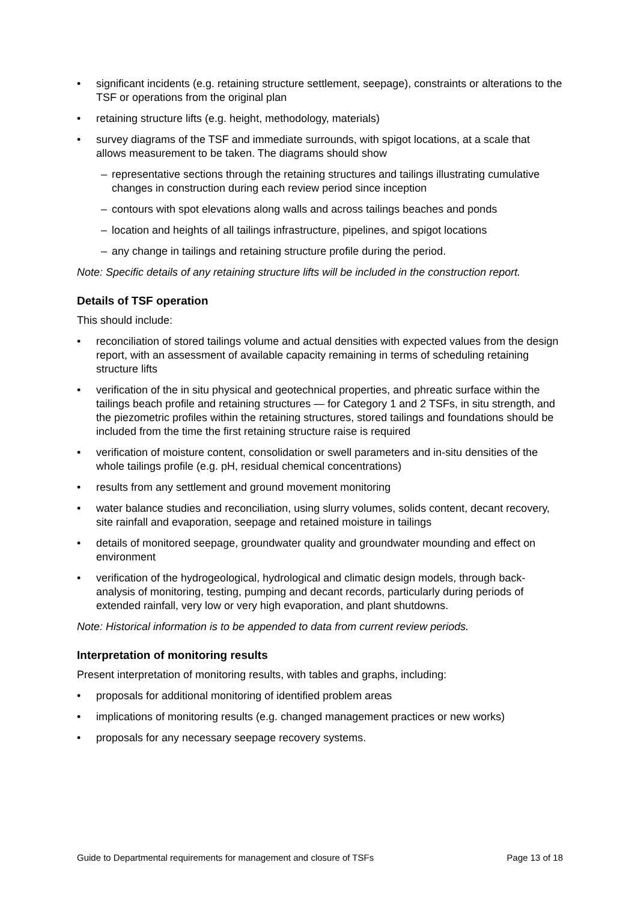significant incidents (e.g. retaining structure settlement, seepage), constraints or alterations to the TSF or operations from the original plan
retaining structure lifts (e.g. height, methodology, materials)
survey diagrams of the TSF and immediate surrounds, with spigot locations, at a scale that allows measurement to be taken. The diagrams should show
– representative sections through the retaining structures and tailings illustrating cumulative changes in construction during each review period since inception
– contours with spot elevations along walls and across tailings beaches and ponds
– location and heights of all tailings infrastructure, pipelines, and spigot locations
– any change in tailings and retaining structure profile during the period.
Note: Specific details of any retaining structure lifts will be included in the construction report.
Details of TSF operation
This should include:
reconciliation of stored tailings volume and actual densities with expected values from the design report, with an assessment of available capacity remaining in terms of scheduling retaining structure lifts
verification of the in situ physical and geotechnical properties, and phreatic surface within the tailings beach profile and retaining structures — for Category 1 and 2 TSFs, in situ strength, and the piezometric profiles within the retaining structures, stored tailings and foundations should be included from the time the first retaining structure raise is required
verification of moisture content, consolidation or swell parameters and in-situ densities of the whole tailings profile (e.g. pH, residual chemical concentrations)
results from any settlement and ground movement monitoring
water balance studies and reconciliation, using slurry volumes, solids content, decant recovery, site rainfall and evaporation, seepage and retained moisture in tailings
details of monitored seepage, groundwater quality and groundwater mounding and effect on environment
verification of the hydrogeological, hydrological and climatic design models, through back-analysis of monitoring, testing, pumping and decant records, particularly during periods of extended rainfall, very low or very high evaporation, and plant shutdowns.
Note: Historical information is to be appended to data from current review periods.
Interpretation of monitoring results
Present interpretation of monitoring results, with tables and graphs, including:
proposals for additional monitoring of identified problem areas
implications of monitoring results (e.g. changed management practices or new works)
proposals for any necessary seepage recovery systems.
Guide to Departmental requirements for management and closure of TSFs Page 13 of 18